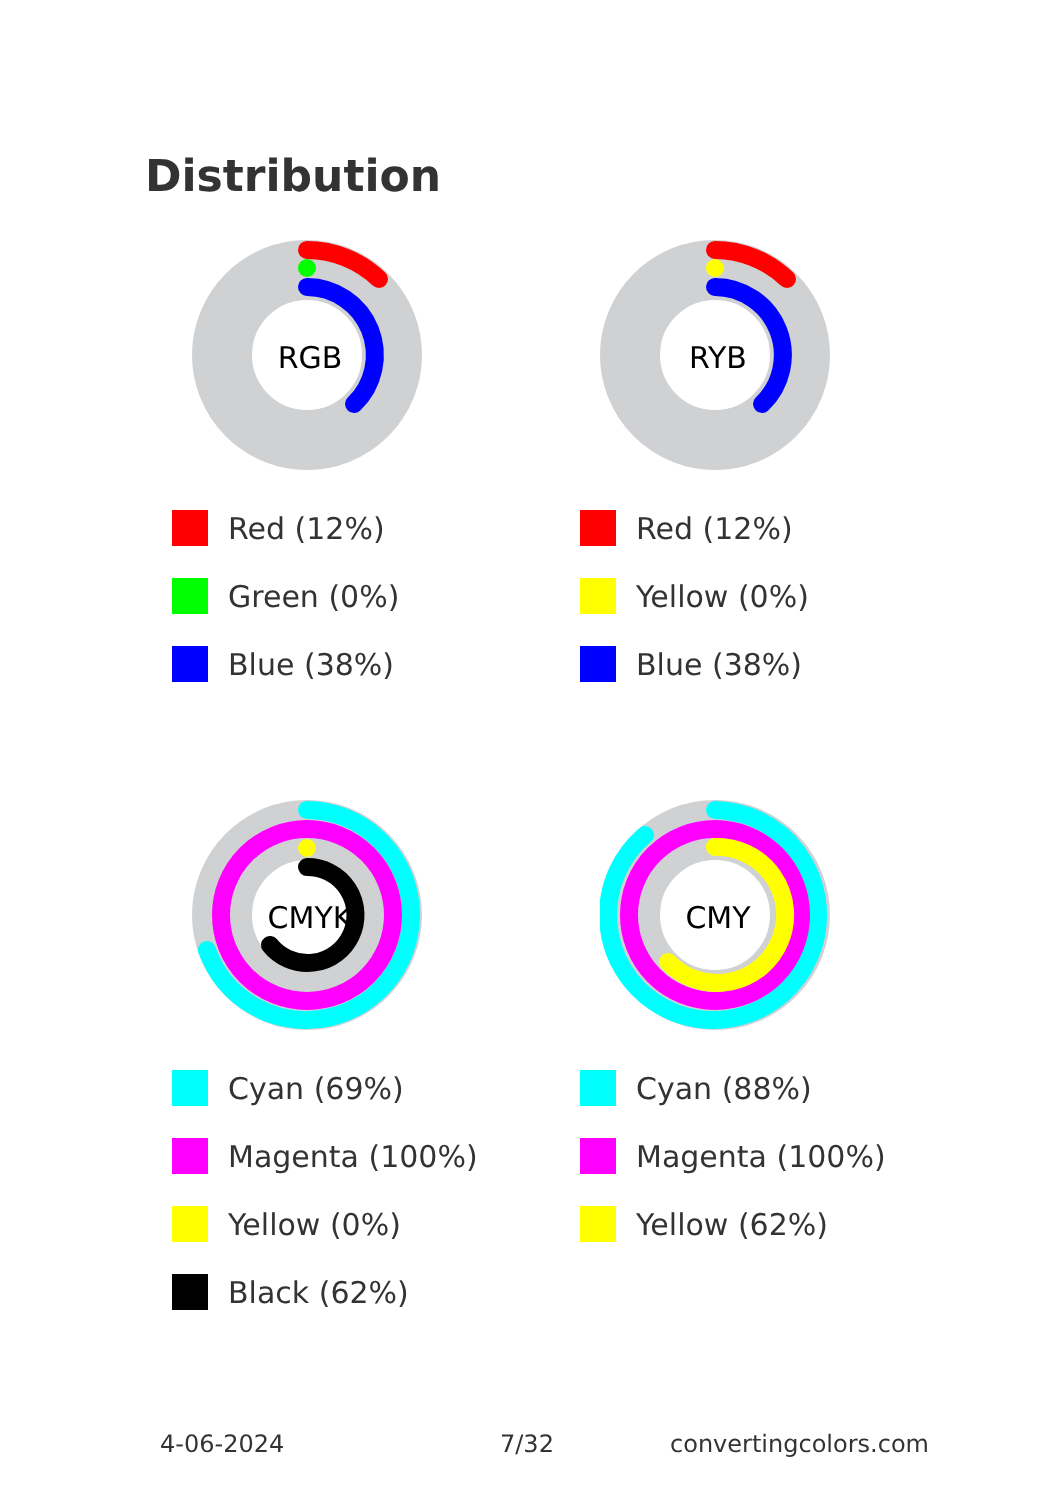Distribution
RGB
Red (12%)
Green (0%)
Blue (38%)
RYB
Red (12%)
Yellow (0%)
Blue (38%)
CMYK
Cyan (69%)
Magenta (100%)
Yellow (0%)
Black (62%)
CMY
Cyan (88%)
Magenta (100%)
Yellow (62%)
4-06-2024 7/32 convertingcolors.com